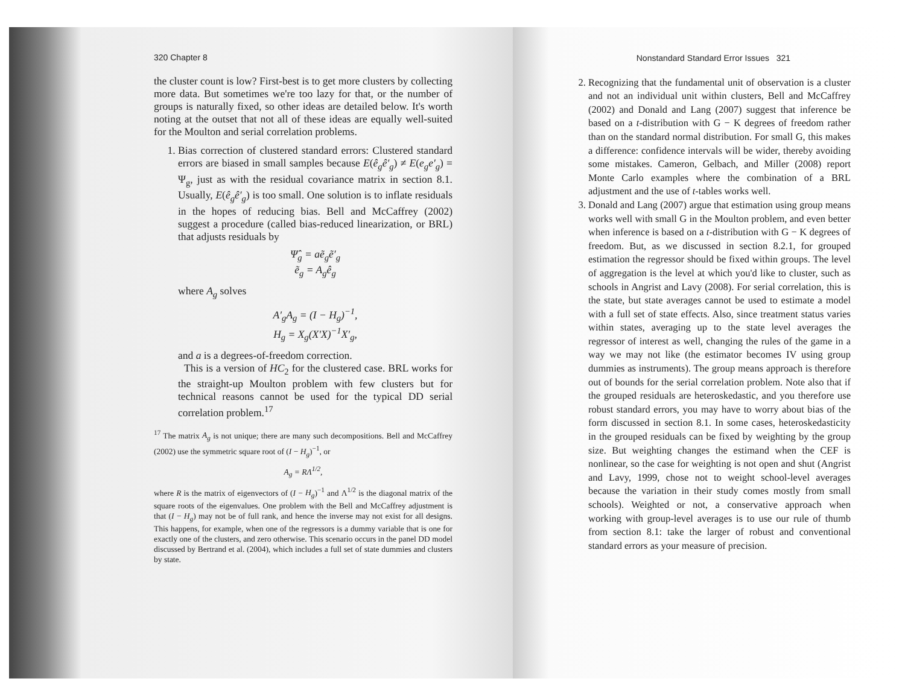320 Chapter 8
the cluster count is low? First-best is to get more clusters by collecting more data. But sometimes we're too lazy for that, or the number of groups is naturally fixed, so other ideas are detailed below. It's worth noting at the outset that not all of these ideas are equally well-suited for the Moulton and serial correlation problems.
1. Bias correction of clustered standard errors: Clustered standard errors are biased in small samples because E(ê<sub>g</sub>ê′<sub>g</sub>) ≠ E(e<sub>g</sub>e′<sub>g</sub>) = Ψ<sub>g</sub>, just as with the residual covariance matrix in section 8.1. Usually, E(ê<sub>g</sub>ê′<sub>g</sub>) is too small. One solution is to inflate residuals in the hopes of reducing bias. Bell and McCaffrey (2002) suggest a procedure (called bias-reduced linearization, or BRL) that adjusts residuals by
Ψ̂<sub>g</sub> = aẽ<sub>g</sub>ẽ′<sub>g</sub>
ẽ<sub>g</sub> = A<sub>g</sub>ê<sub>g</sub>
where A<sub>g</sub> solves
A′<sub>g</sub>A<sub>g</sub> = (I − H<sub>g</sub>)<sup>−1</sup>,
H<sub>g</sub> = X<sub>g</sub>(X′X)<sup>−1</sup>X′<sub>g</sub>,
and a is a degrees-of-freedom correction.
This is a version of HC<sub>2</sub> for the clustered case. BRL works for the straight-up Moulton problem with few clusters but for technical reasons cannot be used for the typical DD serial correlation problem.<sup>17</sup>
<sup>17</sup> The matrix A<sub>g</sub> is not unique; there are many such decompositions. Bell and McCaffrey (2002) use the symmetric square root of (I − H<sub>g</sub>)<sup>−1</sup>, or
A<sub>g</sub> = RΛ<sup>1/2</sup>,
where R is the matrix of eigenvectors of (I − H<sub>g</sub>)<sup>−1</sup> and Λ<sup>1/2</sup> is the diagonal matrix of the square roots of the eigenvalues. One problem with the Bell and McCaffrey adjustment is that (I − H<sub>g</sub>) may not be of full rank, and hence the inverse may not exist for all designs. This happens, for example, when one of the regressors is a dummy variable that is one for exactly one of the clusters, and zero otherwise. This scenario occurs in the panel DD model discussed by Bertrand et al. (2004), which includes a full set of state dummies and clusters by state.
Nonstandard Standard Error Issues 321
2. Recognizing that the fundamental unit of observation is a cluster and not an individual unit within clusters, Bell and McCaffrey (2002) and Donald and Lang (2007) suggest that inference be based on a t-distribution with G − K degrees of freedom rather than on the standard normal distribution. For small G, this makes a difference: confidence intervals will be wider, thereby avoiding some mistakes. Cameron, Gelbach, and Miller (2008) report Monte Carlo examples where the combination of a BRL adjustment and the use of t-tables works well.
3. Donald and Lang (2007) argue that estimation using group means works well with small G in the Moulton problem, and even better when inference is based on a t-distribution with G − K degrees of freedom. But, as we discussed in section 8.2.1, for grouped estimation the regressor should be fixed within groups. The level of aggregation is the level at which you'd like to cluster, such as schools in Angrist and Lavy (2008). For serial correlation, this is the state, but state averages cannot be used to estimate a model with a full set of state effects. Also, since treatment status varies within states, averaging up to the state level averages the regressor of interest as well, changing the rules of the game in a way we may not like (the estimator becomes IV using group dummies as instruments). The group means approach is therefore out of bounds for the serial correlation problem. Note also that if the grouped residuals are heteroskedastic, and you therefore use robust standard errors, you may have to worry about bias of the form discussed in section 8.1. In some cases, heteroskedasticity in the grouped residuals can be fixed by weighting by the group size. But weighting changes the estimand when the CEF is nonlinear, so the case for weighting is not open and shut (Angrist and Lavy, 1999, chose not to weight school-level averages because the variation in their study comes mostly from small schools). Weighted or not, a conservative approach when working with group-level averages is to use our rule of thumb from section 8.1: take the larger of robust and conventional standard errors as your measure of precision.